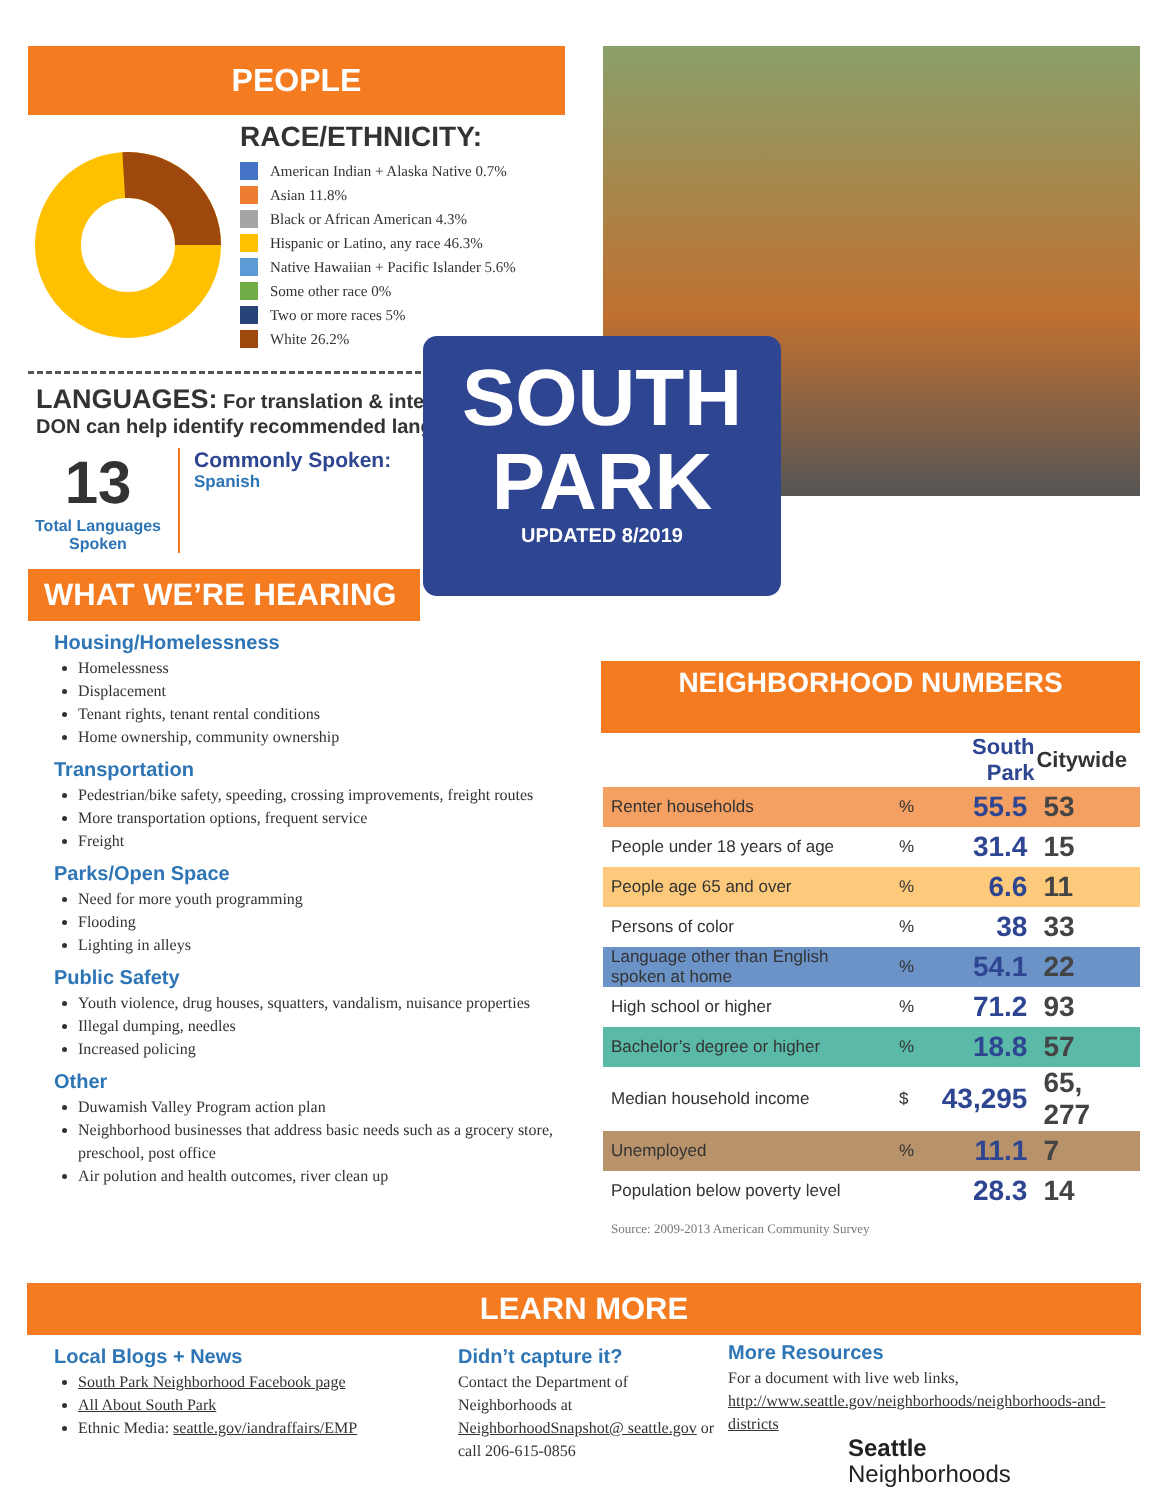PEOPLE
RACE/ETHNICITY:
American Indian + Alaska Native 0.7%
Asian 11.8%
Black or African American 4.3%
Hispanic or Latino, any race 46.3%
Native Hawaiian + Pacific Islander 5.6%
Some other race 0%
Two or more races 5%
White 26.2%
LANGUAGES: For translation & interpretation, DON can help identify recommended languages.
13
Total Languages Spoken
Commonly Spoken:
Spanish
WHAT WE’RE HEARING
Housing/Homelessness
Homelessness
Displacement
Tenant rights, tenant rental conditions
Home ownership, community ownership
Transportation
Pedestrian/bike safety, speeding, crossing improvements, freight routes
More transportation options, frequent service
Freight
Parks/Open Space
Need for more youth programming
Flooding
Lighting in alleys
Public Safety
Youth violence, drug houses, squatters, vandalism, nuisance properties
Illegal dumping, needles
Increased policing
Other
Duwamish Valley Program action plan
Neighborhood businesses that address basic needs such as a grocery store, preschool, post office
Air polution and health outcomes, river clean up
SOUTH
PARK
UPDATED 8/2019
NEIGHBORHOOD NUMBERS
| | | South Park | Citywide |
| --- | --- | --- | --- |
| Renter households | % | 55.5 | 53 |
| People under 18 years of age | % | 31.4 | 15 |
| People age 65 and over | % | 6.6 | 11 |
| Persons of color | % | 38 | 33 |
| Language other than English spoken at home | % | 54.1 | 22 |
| High school or higher | % | 71.2 | 93 |
| Bachelor’s degree or higher | % | 18.8 | 57 |
| Median household income | $ | 43,295 | 65, 277 |
| Unemployed | % | 11.1 | 7 |
| Population below poverty level | | 28.3 | 14 |
Source: 2009-2013 American Community Survey
LEARN MORE
Local Blogs + News
South Park Neighborhood Facebook page
All About South Park
Ethnic Media: seattle.gov/iandraffairs/EMP
Didn’t capture it?
Contact the Department of Neighborhoods at NeighborhoodSnapshot@ seattle.gov or call 206-615-0856
More Resources
For a document with live web links, http://www.seattle.gov/neighborhoods/neighborhoods-and-districts
Seattle
Neighborhoods